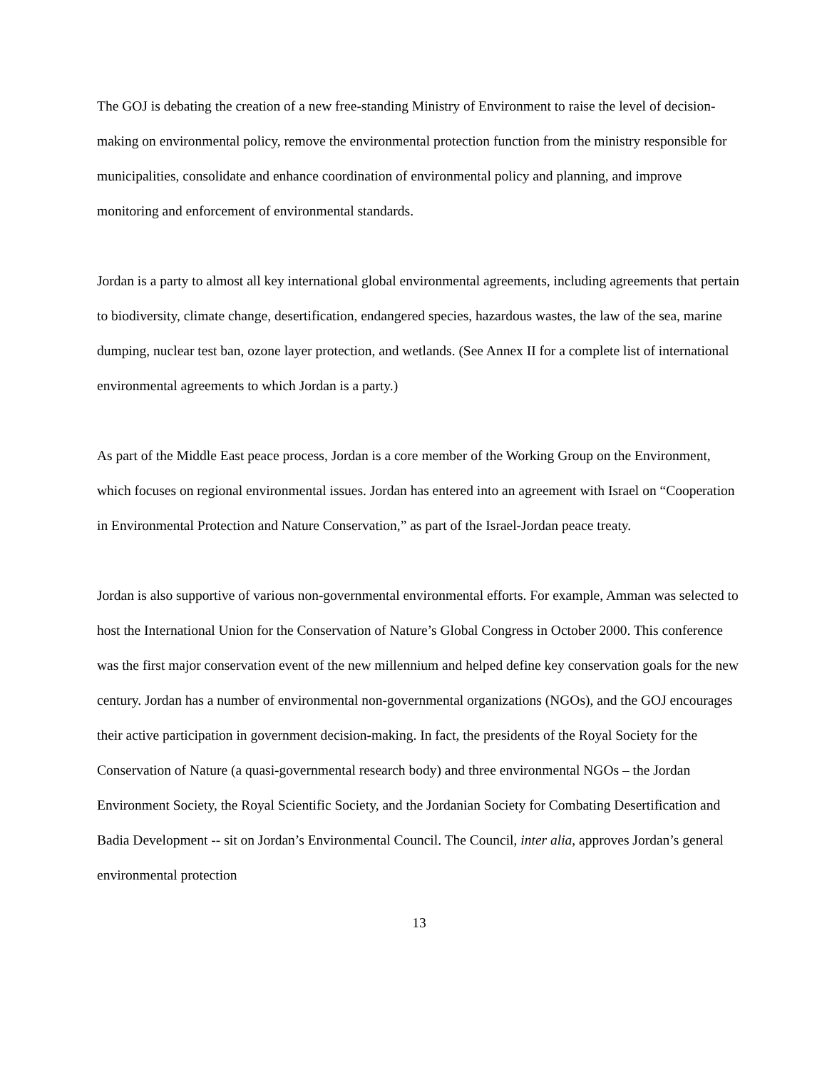The GOJ is debating the creation of a new free-standing Ministry of Environment to raise the level of decision-making on environmental policy, remove the environmental protection function from the ministry responsible for municipalities, consolidate and enhance coordination of environmental policy and planning, and improve monitoring and enforcement of environmental standards.
Jordan is a party to almost all key international global environmental agreements, including agreements that pertain to biodiversity, climate change, desertification, endangered species, hazardous wastes, the law of the sea, marine dumping, nuclear test ban, ozone layer protection, and wetlands. (See Annex II for a complete list of international environmental agreements to which Jordan is a party.)
As part of the Middle East peace process, Jordan is a core member of the Working Group on the Environment, which focuses on regional environmental issues. Jordan has entered into an agreement with Israel on “Cooperation in Environmental Protection and Nature Conservation,” as part of the Israel-Jordan peace treaty.
Jordan is also supportive of various non-governmental environmental efforts. For example, Amman was selected to host the International Union for the Conservation of Nature’s Global Congress in October 2000. This conference was the first major conservation event of the new millennium and helped define key conservation goals for the new century. Jordan has a number of environmental non-governmental organizations (NGOs), and the GOJ encourages their active participation in government decision-making. In fact, the presidents of the Royal Society for the Conservation of Nature (a quasi-governmental research body) and three environmental NGOs – the Jordan Environment Society, the Royal Scientific Society, and the Jordanian Society for Combating Desertification and Badia Development -- sit on Jordan’s Environmental Council. The Council, inter alia, approves Jordan’s general environmental protection
13